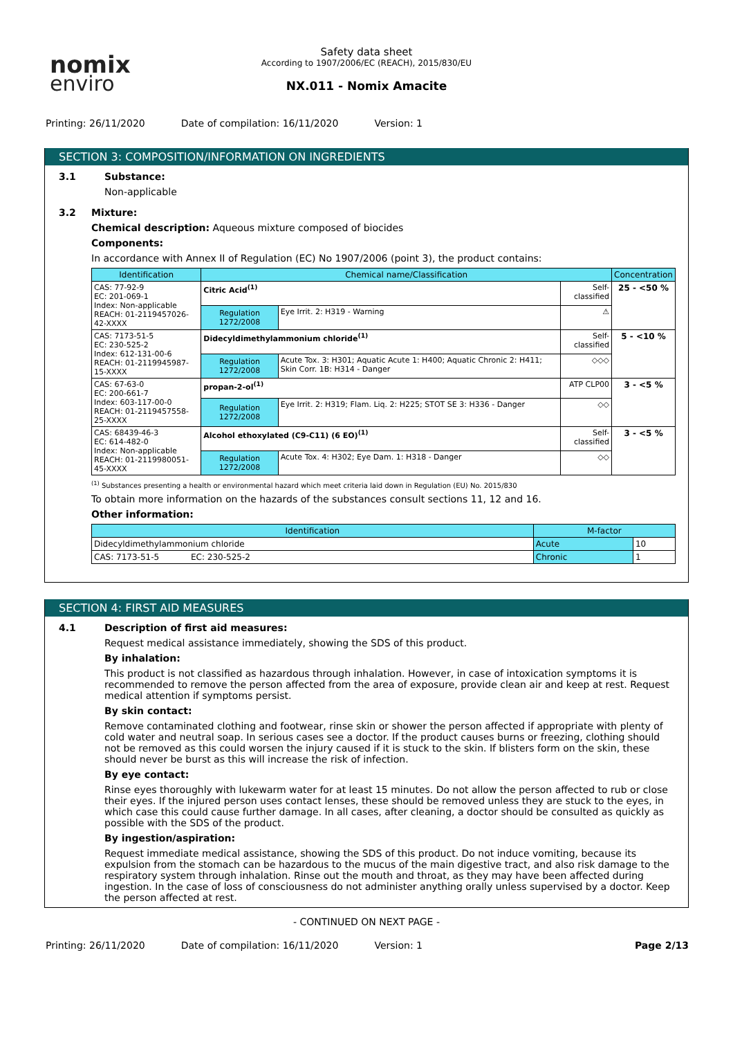nomix
enviro
Safety data sheet
According to 1907/2006/EC (REACH), 2015/830/EU
NX.011 - Nomix Amacite
Printing: 26/11/2020 Date of compilation: 16/11/2020 Version: 1
SECTION 3: COMPOSITION/INFORMATION ON INGREDIENTS
3.1 Substance:
Non-applicable
3.2 Mixture:
Chemical description: Aqueous mixture composed of biocides
Components:
In accordance with Annex II of Regulation (EC) No 1907/2006 (point 3), the product contains:
| Identification | Chemical name/Classification | | | Concentration |
| --- | --- | --- | --- | --- |
| CAS: 77-92-9 EC: 201-069-1 Index: Non-applicable REACH: 01-2119457026-42-XXXX | Citric Acid<sup>(1)</sup> | | Self-classified | 25 - <50 % |
| | Regulation 1272/2008 | Eye Irrit. 2: H319 - Warning | ⚠ | |
| CAS: 7173-51-5 EC: 230-525-2 Index: 612-131-00-6 REACH: 01-2119945987-15-XXXX | Didecyldimethylammonium chloride<sup>(1)</sup> | | Self-classified | 5 - <10 % |
| | Regulation 1272/2008 | Acute Tox. 3: H301; Aquatic Acute 1: H400; Aquatic Chronic 2: H411; Skin Corr. 1B: H314 - Danger | ◇◇◇ | |
| CAS: 67-63-0 EC: 200-661-7 Index: 603-117-00-0 REACH: 01-2119457558-25-XXXX | propan-2-ol<sup>(1)</sup> | | ATP CLP00 | 3 - <5 % |
| | Regulation 1272/2008 | Eye Irrit. 2: H319; Flam. Liq. 2: H225; STOT SE 3: H336 - Danger | ◇◇ | |
| CAS: 68439-46-3 EC: 614-482-0 Index: Non-applicable REACH: 01-2119980051-45-XXXX | Alcohol ethoxylated (C9-C11) (6 EO)<sup>(1)</sup> | | Self-classified | 3 - <5 % |
| | Regulation 1272/2008 | Acute Tox. 4: H302; Eye Dam. 1: H318 - Danger | ◇◇ | |
<sup>(1)</sup> Substances presenting a health or environmental hazard which meet criteria laid down in Regulation (EU) No. 2015/830
To obtain more information on the hazards of the substances consult sections 11, 12 and 16.
Other information:
| Identification | M-factor | |
| --- | --- | --- |
| Didecyldimethylammonium chloride | Acute | 10 |
| CAS: 7173-51-5 EC: 230-525-2 | Chronic | 1 |
SECTION 4: FIRST AID MEASURES
4.1 Description of first aid measures:
Request medical assistance immediately, showing the SDS of this product.
By inhalation:
This product is not classified as hazardous through inhalation. However, in case of intoxication symptoms it is recommended to remove the person affected from the area of exposure, provide clean air and keep at rest. Request medical attention if symptoms persist.
By skin contact:
Remove contaminated clothing and footwear, rinse skin or shower the person affected if appropriate with plenty of cold water and neutral soap. In serious cases see a doctor. If the product causes burns or freezing, clothing should not be removed as this could worsen the injury caused if it is stuck to the skin. If blisters form on the skin, these should never be burst as this will increase the risk of infection.
By eye contact:
Rinse eyes thoroughly with lukewarm water for at least 15 minutes. Do not allow the person affected to rub or close their eyes. If the injured person uses contact lenses, these should be removed unless they are stuck to the eyes, in which case this could cause further damage. In all cases, after cleaning, a doctor should be consulted as quickly as possible with the SDS of the product.
By ingestion/aspiration:
Request immediate medical assistance, showing the SDS of this product. Do not induce vomiting, because its expulsion from the stomach can be hazardous to the mucus of the main digestive tract, and also risk damage to the respiratory system through inhalation. Rinse out the mouth and throat, as they may have been affected during ingestion. In the case of loss of consciousness do not administer anything orally unless supervised by a doctor. Keep the person affected at rest.
- CONTINUED ON NEXT PAGE -
Printing: 26/11/2020 Date of compilation: 16/11/2020 Version: 1 Page 2/13